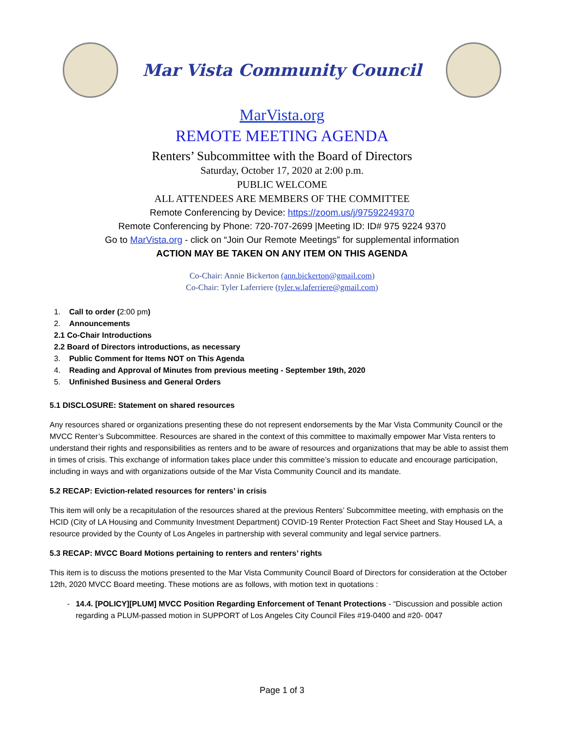Mar Vista Community Council
MarVista.org
REMOTE MEETING AGENDA
Renters’ Subcommittee with the Board of Directors
Saturday, October 17, 2020 at 2:00 p.m.
PUBLIC WELCOME
ALL ATTENDEES ARE MEMBERS OF THE COMMITTEE
Remote Conferencing by Device: https://zoom.us/j/97592249370
Remote Conferencing by Phone: 720-707-2699 |Meeting ID: ID# 975 9224 9370
Go to MarVista.org - click on “Join Our Remote Meetings” for supplemental information
ACTION MAY BE TAKEN ON ANY ITEM ON THIS AGENDA
Co-Chair: Annie Bickerton (ann.bickerton@gmail.com)
Co-Chair: Tyler Laferriere (tyler.w.laferriere@gmail.com)
1. Call to order (2:00 pm)
2. Announcements
2.1 Co-Chair Introductions
2.2 Board of Directors introductions, as necessary
3. Public Comment for Items NOT on This Agenda
4. Reading and Approval of Minutes from previous meeting - September 19th, 2020
5. Unfinished Business and General Orders
5.1 DISCLOSURE: Statement on shared resources
Any resources shared or organizations presenting these do not represent endorsements by the Mar Vista Community Council or the MVCC Renter’s Subcommittee. Resources are shared in the context of this committee to maximally empower Mar Vista renters to understand their rights and responsibilities as renters and to be aware of resources and organizations that may be able to assist them in times of crisis. This exchange of information takes place under this committee’s mission to educate and encourage participation, including in ways and with organizations outside of the Mar Vista Community Council and its mandate.
5.2 RECAP: Eviction-related resources for renters’ in crisis
This item will only be a recapitulation of the resources shared at the previous Renters’ Subcommittee meeting, with emphasis on the HCID (City of LA Housing and Community Investment Department) COVID-19 Renter Protection Fact Sheet and Stay Housed LA, a resource provided by the County of Los Angeles in partnership with several community and legal service partners.
5.3 RECAP: MVCC Board Motions pertaining to renters and renters’ rights
This item is to discuss the motions presented to the Mar Vista Community Council Board of Directors for consideration at the October 12th, 2020 MVCC Board meeting. These motions are as follows, with motion text in quotations :
- 14.4. [POLICY][PLUM] MVCC Position Regarding Enforcement of Tenant Protections - “Discussion and possible action regarding a PLUM-passed motion in SUPPORT of Los Angeles City Council Files #19-0400 and #20- 0047
Page 1 of 3